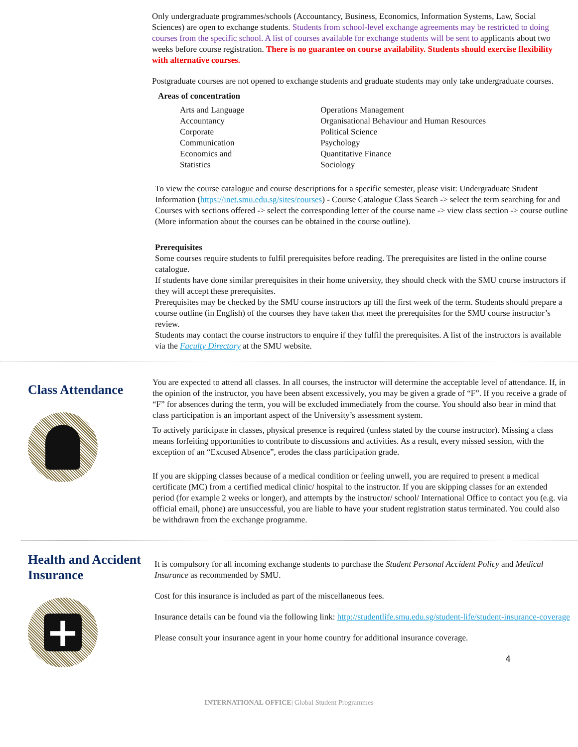Only undergraduate programmes/schools (Accountancy, Business, Economics, Information Systems, Law, Social Sciences) are open to exchange students. Students from school-level exchange agreements may be restricted to doing courses from the specific school. A list of courses available for exchange students will be sent to applicants about two weeks before course registration. There is no guarantee on course availability. Students should exercise flexibility with alternative courses.
Postgraduate courses are not opened to exchange students and graduate students may only take undergraduate courses.
Areas of concentration
Arts and Language
Accountancy
Corporate
Communication
Economics and
Statistics
Operations Management
Organisational Behaviour and Human Resources
Political Science
Psychology
Quantitative Finance
Sociology
To view the course catalogue and course descriptions for a specific semester, please visit: Undergraduate Student Information (https://inet.smu.edu.sg/sites/courses) - Course Catalogue Class Search -> select the term searching for and Courses with sections offered -> select the corresponding letter of the course name -> view class section -> course outline (More information about the courses can be obtained in the course outline).
Prerequisites
Some courses require students to fulfil prerequisites before reading. The prerequisites are listed in the online course catalogue.
If students have done similar prerequisites in their home university, they should check with the SMU course instructors if they will accept these prerequisites.
Prerequisites may be checked by the SMU course instructors up till the first week of the term. Students should prepare a course outline (in English) of the courses they have taken that meet the prerequisites for the SMU course instructor’s review.
Students may contact the course instructors to enquire if they fulfil the prerequisites. A list of the instructors is available via the Faculty Directory at the SMU website.
Class Attendance
You are expected to attend all classes. In all courses, the instructor will determine the acceptable level of attendance. If, in the opinion of the instructor, you have been absent excessively, you may be given a grade of “F”. If you receive a grade of “F” for absences during the term, you will be excluded immediately from the course. You should also bear in mind that class participation is an important aspect of the University’s assessment system.
To actively participate in classes, physical presence is required (unless stated by the course instructor). Missing a class means forfeiting opportunities to contribute to discussions and activities. As a result, every missed session, with the exception of an “Excused Absence”, erodes the class participation grade.
If you are skipping classes because of a medical condition or feeling unwell, you are required to present a medical certificate (MC) from a certified medical clinic/ hospital to the instructor. If you are skipping classes for an extended period (for example 2 weeks or longer), and attempts by the instructor/ school/ International Office to contact you (e.g. via official email, phone) are unsuccessful, you are liable to have your student registration status terminated. You could also be withdrawn from the exchange programme.
Health and Accident Insurance
+
It is compulsory for all incoming exchange students to purchase the Student Personal Accident Policy and Medical Insurance as recommended by SMU.
Cost for this insurance is included as part of the miscellaneous fees.
Insurance details can be found via the following link: http://studentlife.smu.edu.sg/student-life/student-insurance-coverage
Please consult your insurance agent in your home country for additional insurance coverage.
4
INTERNATIONAL OFFICE| Global Student Programmes